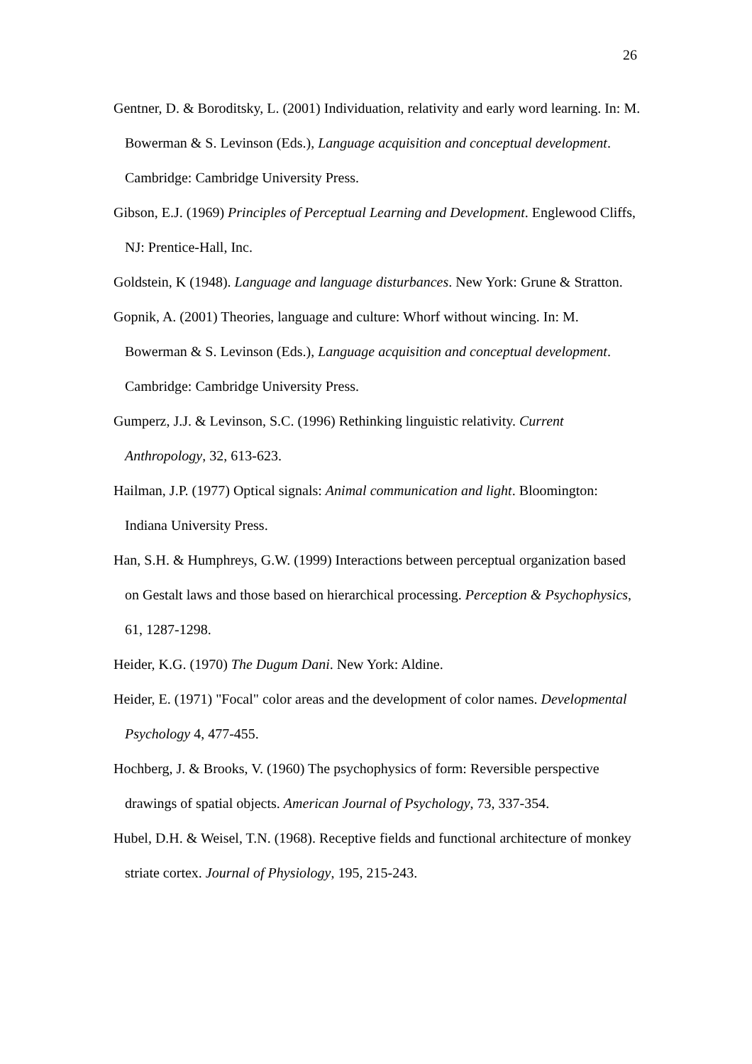26
Gentner, D. & Boroditsky, L. (2001) Individuation, relativity and early word learning. In: M. Bowerman & S. Levinson (Eds.), Language acquisition and conceptual development. Cambridge: Cambridge University Press.
Gibson, E.J. (1969) Principles of Perceptual Learning and Development. Englewood Cliffs, NJ: Prentice-Hall, Inc.
Goldstein, K (1948). Language and language disturbances. New York: Grune & Stratton.
Gopnik, A. (2001) Theories, language and culture: Whorf without wincing. In: M. Bowerman & S. Levinson (Eds.), Language acquisition and conceptual development. Cambridge: Cambridge University Press.
Gumperz, J.J. & Levinson, S.C. (1996) Rethinking linguistic relativity. Current Anthropology, 32, 613-623.
Hailman, J.P. (1977) Optical signals: Animal communication and light. Bloomington: Indiana University Press.
Han, S.H. & Humphreys, G.W. (1999) Interactions between perceptual organization based on Gestalt laws and those based on hierarchical processing. Perception & Psychophysics, 61, 1287-1298.
Heider, K.G. (1970) The Dugum Dani. New York: Aldine.
Heider, E. (1971) "Focal" color areas and the development of color names. Developmental Psychology 4, 477-455.
Hochberg, J. & Brooks, V. (1960) The psychophysics of form: Reversible perspective drawings of spatial objects. American Journal of Psychology, 73, 337-354.
Hubel, D.H. & Weisel, T.N. (1968). Receptive fields and functional architecture of monkey striate cortex. Journal of Physiology, 195, 215-243.